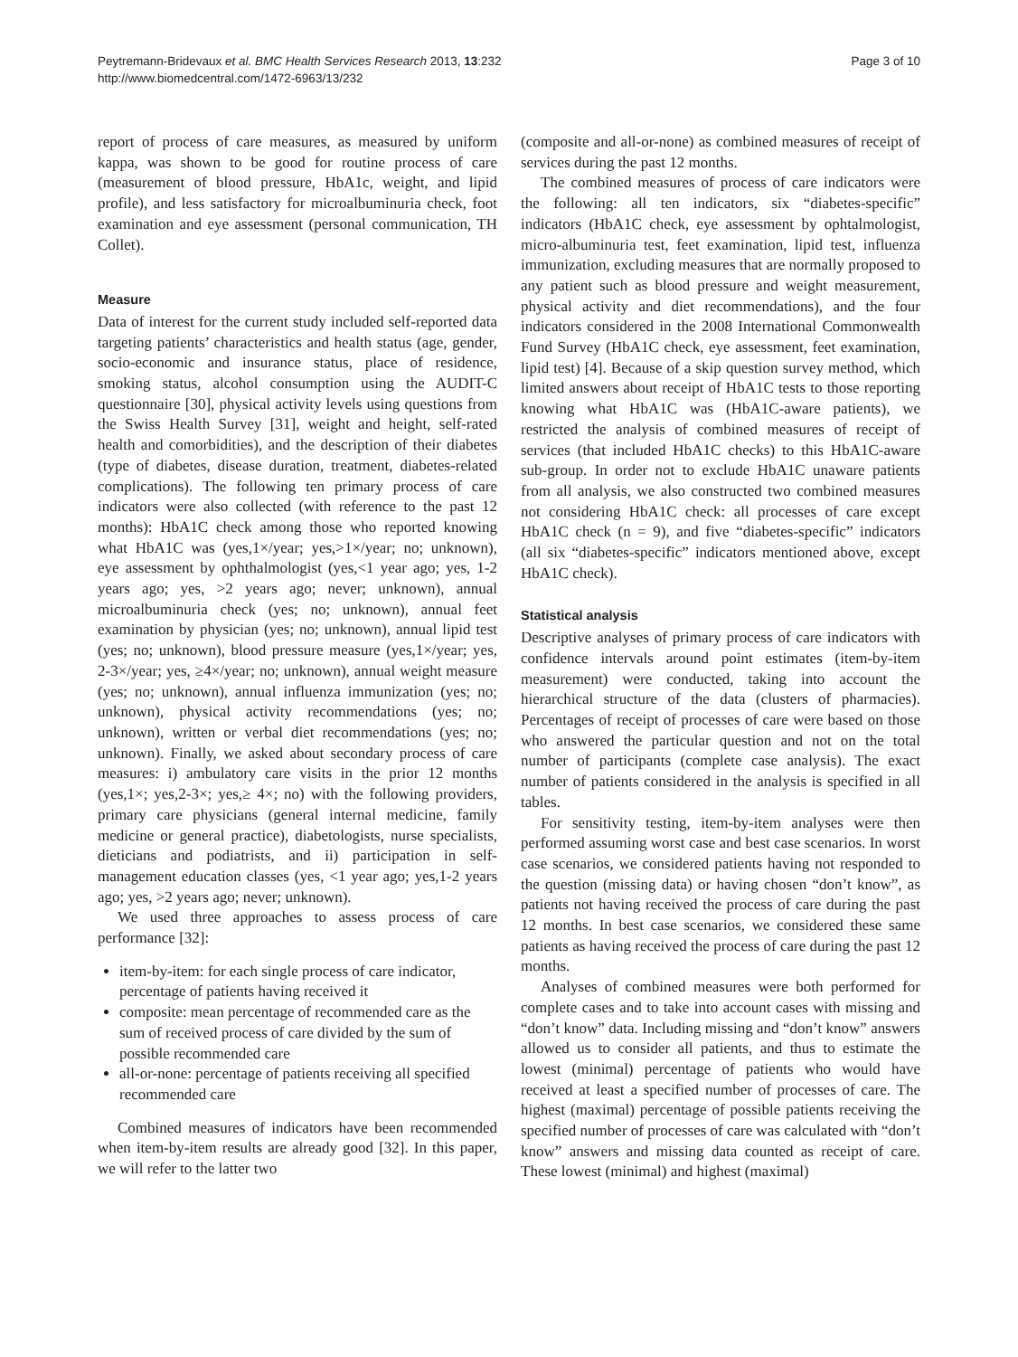Peytremann-Bridevaux et al. BMC Health Services Research 2013, 13:232
http://www.biomedcentral.com/1472-6963/13/232
Page 3 of 10
report of process of care measures, as measured by uniform kappa, was shown to be good for routine process of care (measurement of blood pressure, HbA1c, weight, and lipid profile), and less satisfactory for microalbuminuria check, foot examination and eye assessment (personal communication, TH Collet).
Measure
Data of interest for the current study included self-reported data targeting patients’ characteristics and health status (age, gender, socio-economic and insurance status, place of residence, smoking status, alcohol consumption using the AUDIT-C questionnaire [30], physical activity levels using questions from the Swiss Health Survey [31], weight and height, self-rated health and comorbidities), and the description of their diabetes (type of diabetes, disease duration, treatment, diabetes-related complications). The following ten primary process of care indicators were also collected (with reference to the past 12 months): HbA1C check among those who reported knowing what HbA1C was (yes,1×/year; yes,>1×/year; no; unknown), eye assessment by ophthalmologist (yes,<1 year ago; yes, 1-2 years ago; yes, >2 years ago; never; unknown), annual microalbuminuria check (yes; no; unknown), annual feet examination by physician (yes; no; unknown), annual lipid test (yes; no; unknown), blood pressure measure (yes,1×/year; yes, 2-3×/year; yes, ≥4×/year; no; unknown), annual weight measure (yes; no; unknown), annual influenza immunization (yes; no; unknown), physical activity recommendations (yes; no; unknown), written or verbal diet recommendations (yes; no; unknown). Finally, we asked about secondary process of care measures: i) ambulatory care visits in the prior 12 months (yes,1×; yes,2-3×; yes,≥ 4×; no) with the following providers, primary care physicians (general internal medicine, family medicine or general practice), diabetologists, nurse specialists, dieticians and podiatrists, and ii) participation in self-management education classes (yes, <1 year ago; yes,1-2 years ago; yes, >2 years ago; never; unknown).
We used three approaches to assess process of care performance [32]:
item-by-item: for each single process of care indicator, percentage of patients having received it
composite: mean percentage of recommended care as the sum of received process of care divided by the sum of possible recommended care
all-or-none: percentage of patients receiving all specified recommended care
Combined measures of indicators have been recommended when item-by-item results are already good [32]. In this paper, we will refer to the latter two
(composite and all-or-none) as combined measures of receipt of services during the past 12 months.
The combined measures of process of care indicators were the following: all ten indicators, six “diabetes-specific” indicators (HbA1C check, eye assessment by ophtalmologist, micro-albuminuria test, feet examination, lipid test, influenza immunization, excluding measures that are normally proposed to any patient such as blood pressure and weight measurement, physical activity and diet recommendations), and the four indicators considered in the 2008 International Commonwealth Fund Survey (HbA1C check, eye assessment, feet examination, lipid test) [4]. Because of a skip question survey method, which limited answers about receipt of HbA1C tests to those reporting knowing what HbA1C was (HbA1C-aware patients), we restricted the analysis of combined measures of receipt of services (that included HbA1C checks) to this HbA1C-aware sub-group. In order not to exclude HbA1C unaware patients from all analysis, we also constructed two combined measures not considering HbA1C check: all processes of care except HbA1C check (n = 9), and five “diabetes-specific” indicators (all six “diabetes-specific” indicators mentioned above, except HbA1C check).
Statistical analysis
Descriptive analyses of primary process of care indicators with confidence intervals around point estimates (item-by-item measurement) were conducted, taking into account the hierarchical structure of the data (clusters of pharmacies). Percentages of receipt of processes of care were based on those who answered the particular question and not on the total number of participants (complete case analysis). The exact number of patients considered in the analysis is specified in all tables.
For sensitivity testing, item-by-item analyses were then performed assuming worst case and best case scenarios. In worst case scenarios, we considered patients having not responded to the question (missing data) or having chosen “don’t know”, as patients not having received the process of care during the past 12 months. In best case scenarios, we considered these same patients as having received the process of care during the past 12 months.
Analyses of combined measures were both performed for complete cases and to take into account cases with missing and “don’t know” data. Including missing and “don’t know” answers allowed us to consider all patients, and thus to estimate the lowest (minimal) percentage of patients who would have received at least a specified number of processes of care. The highest (maximal) percentage of possible patients receiving the specified number of processes of care was calculated with “don’t know” answers and missing data counted as receipt of care. These lowest (minimal) and highest (maximal)